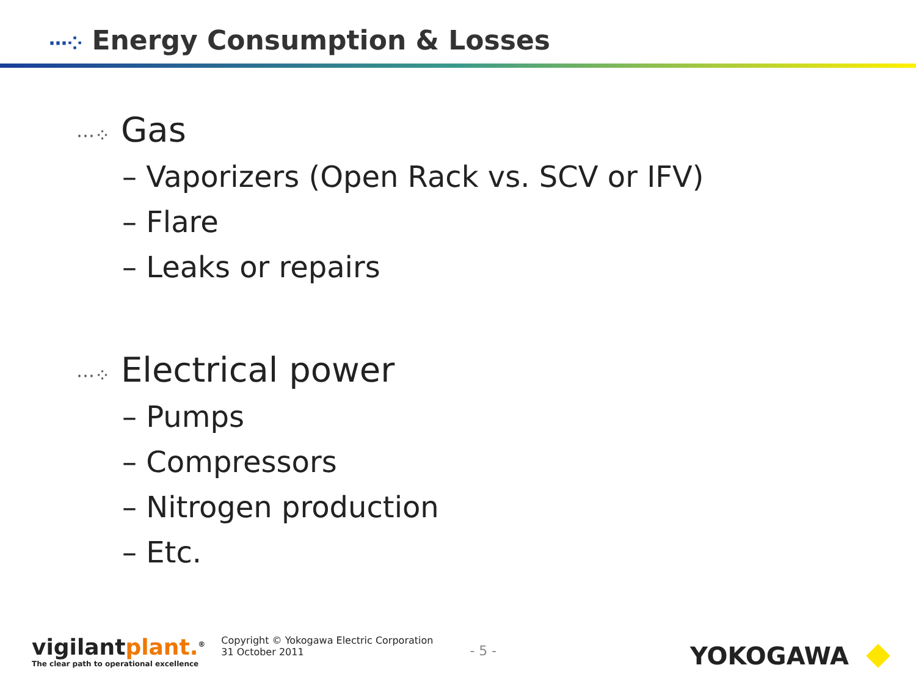⋯⁘ Energy Consumption & Losses
⋯⁘ Gas
– Vaporizers (Open Rack vs. SCV or IFV)
– Flare
– Leaks or repairs
⋯⁘ Electrical power
– Pumps
– Compressors
– Nitrogen production
– Etc.
vigilantplant.<sup>®</sup>
The clear path to operational excellence
Copyright © Yokogawa Electric Corporation
31 October 2011
- 5 -
YOKOGAWA